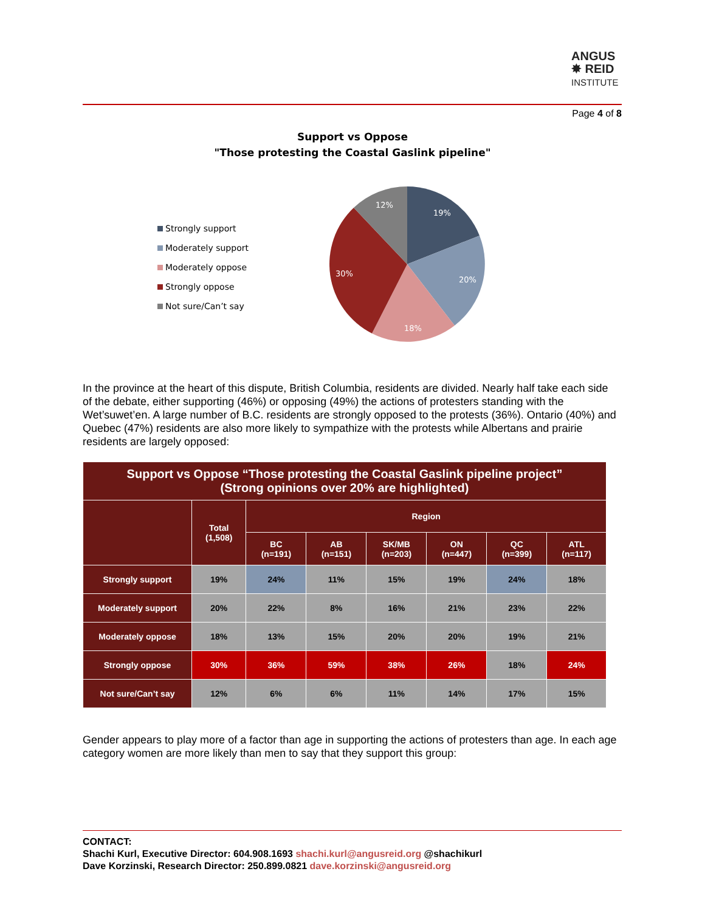ANGUS
✸ REID
INSTITUTE
Page 4 of 8
Support vs Oppose
"Those protesting the Coastal Gaslink pipeline"
Strongly support
Moderately support
Moderately oppose
Strongly oppose
Not sure/Can’t say
19%
20%
18%
30%
12%
In the province at the heart of this dispute, British Columbia, residents are divided. Nearly half take each side of the debate, either supporting (46%) or opposing (49%) the actions of protesters standing with the Wet’suwet’en. A large number of B.C. residents are strongly opposed to the protests (36%). Ontario (40%) and Quebec (47%) residents are also more likely to sympathize with the protests while Albertans and prairie residents are largely opposed:
| Support vs Oppose “Those protesting the Coastal Gaslink pipeline project” (Strong opinions over 20% are highlighted) | | | | | | | |
| --- | --- | --- | --- | --- | --- | --- | --- |
| | Total (1,508) | Region | | | | | |
| | | BC (n=191) | AB (n=151) | SK/MB (n=203) | ON (n=447) | QC (n=399) | ATL (n=117) |
| Strongly support | 19% | 24% | 11% | 15% | 19% | 24% | 18% |
| Moderately support | 20% | 22% | 8% | 16% | 21% | 23% | 22% |
| Moderately oppose | 18% | 13% | 15% | 20% | 20% | 19% | 21% |
| Strongly oppose | 30% | 36% | 59% | 38% | 26% | 18% | 24% |
| Not sure/Can’t say | 12% | 6% | 6% | 11% | 14% | 17% | 15% |
Gender appears to play more of a factor than age in supporting the actions of protesters than age. In each age category women are more likely than men to say that they support this group:
CONTACT:
Shachi Kurl, Executive Director: 604.908.1693 shachi.kurl@angusreid.org @shachikurl
Dave Korzinski, Research Director: 250.899.0821 dave.korzinski@angusreid.org